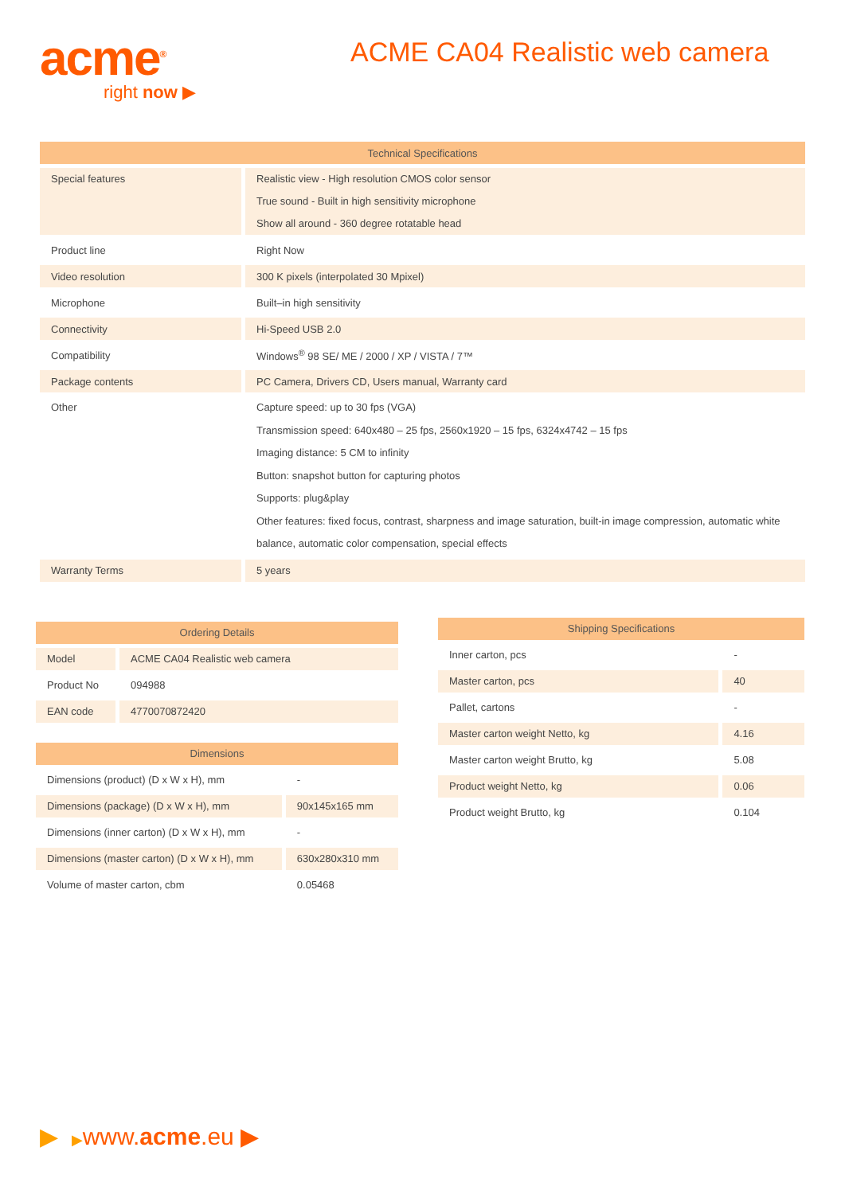acme<sup>®</sup>
right now ▶
ACME CA04 Realistic web camera
| Technical Specifications | |
| --- | --- |
| Special features | Realistic view - High resolution CMOS color sensor True sound - Built in high sensitivity microphone Show all around - 360 degree rotatable head |
| Product line | Right Now |
| Video resolution | 300 K pixels (interpolated 30 Mpixel) |
| Microphone | Built–in high sensitivity |
| Connectivity | Hi-Speed USB 2.0 |
| Compatibility | Windows<sup>®</sup> 98 SE/ ME / 2000 / XP / VISTA / 7™ |
| Package contents | PC Camera, Drivers CD, Users manual, Warranty card |
| Other | Capture speed: up to 30 fps (VGA) Transmission speed: 640x480 – 25 fps, 2560x1920 – 15 fps, 6324x4742 – 15 fps Imaging distance: 5 CM to infinity Button: snapshot button for capturing photos Supports: plug&play Other features: fixed focus, contrast, sharpness and image saturation, built-in image compression, automatic white balance, automatic color compensation, special effects |
| Warranty Terms | 5 years |
| Ordering Details | |
| --- | --- |
| Model | ACME CA04 Realistic web camera |
| Product No | 094988 |
| EAN code | 4770070872420 |
| Dimensions | |
| --- | --- |
| Dimensions (product) (D x W x H), mm | - |
| Dimensions (package) (D x W x H), mm | 90x145x165 mm |
| Dimensions (inner carton) (D x W x H), mm | - |
| Dimensions (master carton) (D x W x H), mm | 630x280x310 mm |
| Volume of master carton, cbm | 0.05468 |
| Shipping Specifications | |
| --- | --- |
| Inner carton, pcs | - |
| Master carton, pcs | 40 |
| Pallet, cartons | - |
| Master carton weight Netto, kg | 4.16 |
| Master carton weight Brutto, kg | 5.08 |
| Product weight Netto, kg | 0.06 |
| Product weight Brutto, kg | 0.104 |
▶ ▶www.acme.eu ▶